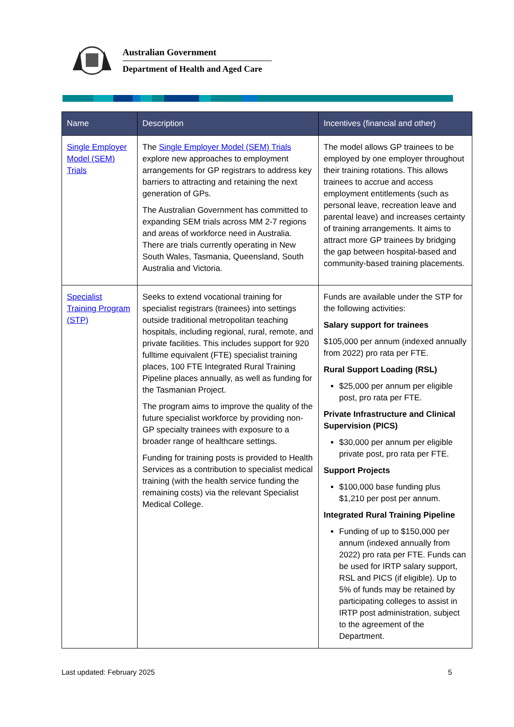Australian Government
Department of Health and Aged Care
| Name | Description | Incentives (financial and other) |
| --- | --- | --- |
| Single Employer Model (SEM) Trials | The Single Employer Model (SEM) Trials explore new approaches to employment arrangements for GP registrars to address key barriers to attracting and retaining the next generation of GPs. The Australian Government has committed to expanding SEM trials across MM 2-7 regions and areas of workforce need in Australia. There are trials currently operating in New South Wales, Tasmania, Queensland, South Australia and Victoria. | The model allows GP trainees to be employed by one employer throughout their training rotations. This allows trainees to accrue and access employment entitlements (such as personal leave, recreation leave and parental leave) and increases certainty of training arrangements. It aims to attract more GP trainees by bridging the gap between hospital-based and community-based training placements. |
| Specialist Training Program (STP) | Seeks to extend vocational training for specialist registrars (trainees) into settings outside traditional metropolitan teaching hospitals, including regional, rural, remote, and private facilities. This includes support for 920 fulltime equivalent (FTE) specialist training places, 100 FTE Integrated Rural Training Pipeline places annually, as well as funding for the Tasmanian Project. The program aims to improve the quality of the future specialist workforce by providing non-GP specialty trainees with exposure to a broader range of healthcare settings. Funding for training posts is provided to Health Services as a contribution to specialist medical training (with the health service funding the remaining costs) via the relevant Specialist Medical College. | Funds are available under the STP for the following activities: Salary support for trainees $105,000 per annum (indexed annually from 2022) pro rata per FTE. Rural Support Loading (RSL) $25,000 per annum per eligible post, pro rata per FTE. Private Infrastructure and Clinical Supervision (PICS) $30,000 per annum per eligible private post, pro rata per FTE. Support Projects $100,000 base funding plus $1,210 per post per annum. Integrated Rural Training Pipeline Funding of up to $150,000 per annum (indexed annually from 2022) pro rata per FTE. Funds can be used for IRTP salary support, RSL and PICS (if eligible). Up to 5% of funds may be retained by participating colleges to assist in IRTP post administration, subject to the agreement of the Department. |
Last updated: February 2025 5